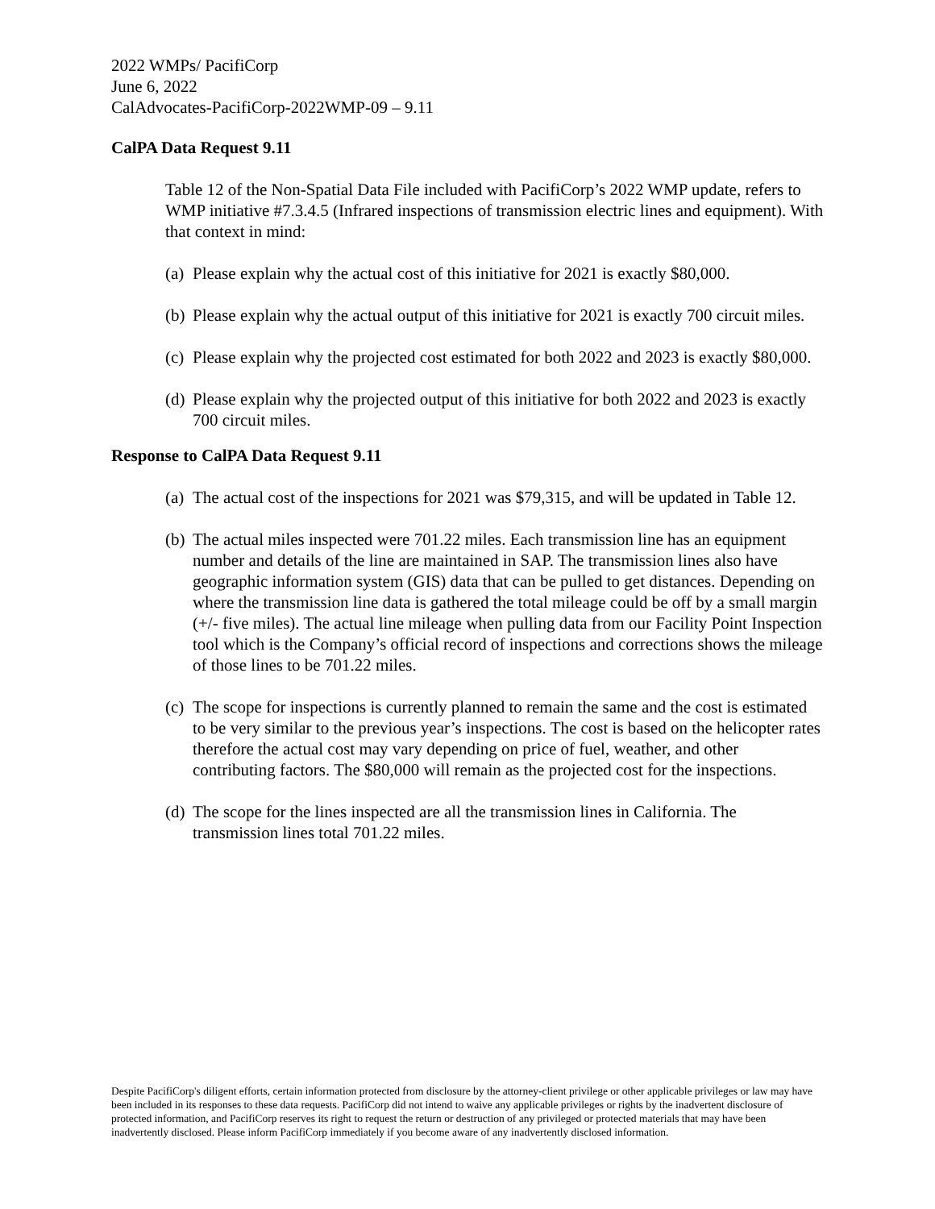2022 WMPs/ PacifiCorp
June 6, 2022
CalAdvocates-PacifiCorp-2022WMP-09 – 9.11
CalPA Data Request 9.11
Table 12 of the Non-Spatial Data File included with PacifiCorp’s 2022 WMP update, refers to WMP initiative #7.3.4.5 (Infrared inspections of transmission electric lines and equipment). With that context in mind:
(a) Please explain why the actual cost of this initiative for 2021 is exactly $80,000.
(b) Please explain why the actual output of this initiative for 2021 is exactly 700 circuit miles.
(c) Please explain why the projected cost estimated for both 2022 and 2023 is exactly $80,000.
(d) Please explain why the projected output of this initiative for both 2022 and 2023 is exactly 700 circuit miles.
Response to CalPA Data Request 9.11
(a) The actual cost of the inspections for 2021 was $79,315, and will be updated in Table 12.
(b) The actual miles inspected were 701.22 miles. Each transmission line has an equipment number and details of the line are maintained in SAP. The transmission lines also have geographic information system (GIS) data that can be pulled to get distances. Depending on where the transmission line data is gathered the total mileage could be off by a small margin (+/- five miles). The actual line mileage when pulling data from our Facility Point Inspection tool which is the Company’s official record of inspections and corrections shows the mileage of those lines to be 701.22 miles.
(c) The scope for inspections is currently planned to remain the same and the cost is estimated to be very similar to the previous year’s inspections. The cost is based on the helicopter rates therefore the actual cost may vary depending on price of fuel, weather, and other contributing factors. The $80,000 will remain as the projected cost for the inspections.
(d) The scope for the lines inspected are all the transmission lines in California. The transmission lines total 701.22 miles.
Despite PacifiCorp's diligent efforts, certain information protected from disclosure by the attorney-client privilege or other applicable privileges or law may have been included in its responses to these data requests. PacifiCorp did not intend to waive any applicable privileges or rights by the inadvertent disclosure of protected information, and PacifiCorp reserves its right to request the return or destruction of any privileged or protected materials that may have been inadvertently disclosed. Please inform PacifiCorp immediately if you become aware of any inadvertently disclosed information.